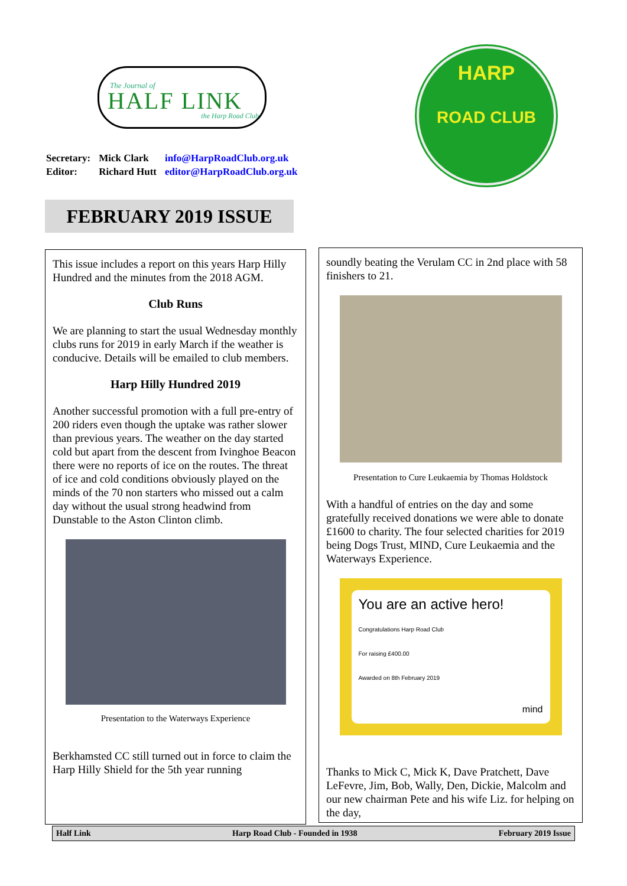The Journal of
HALF LINK
the Harp Road Club
HARP
ROAD CLUB
| Secretary: | Mick Clark | info@HarpRoadClub.org.uk |
| Editor: | Richard Hutt | editor@HarpRoadClub.org.uk |
FEBRUARY 2019 ISSUE
This issue includes a report on this years Harp Hilly Hundred and the minutes from the 2018 AGM.
Club Runs
We are planning to start the usual Wednesday monthly clubs runs for 2019 in early March if the weather is conducive. Details will be emailed to club members.
Harp Hilly Hundred 2019
Another successful promotion with a full pre-entry of 200 riders even though the uptake was rather slower than previous years. The weather on the day started cold but apart from the descent from Ivinghoe Beacon there were no reports of ice on the routes. The threat of ice and cold conditions obviously played on the minds of the 70 non starters who missed out a calm day without the usual strong headwind from Dunstable to the Aston Clinton climb.
Presentation to the Waterways Experience
Berkhamsted CC still turned out in force to claim the Harp Hilly Shield for the 5th year running
soundly beating the Verulam CC in 2nd place with 58 finishers to 21.
Presentation to Cure Leukaemia by Thomas Holdstock
With a handful of entries on the day and some gratefully received donations we were able to donate £1600 to charity. The four selected charities for 2019 being Dogs Trust, MIND, Cure Leukaemia and the Waterways Experience.
You are an active hero!
Congratulations Harp Road Club
For raising £400.00
Awarded on 8th February 2019
mind
Thanks to Mick C, Mick K, Dave Pratchett, Dave LeFevre, Jim, Bob, Wally, Den, Dickie, Malcolm and our new chairman Pete and his wife Liz. for helping on the day,
Half Link Harp Road Club - Founded in 1938 February 2019 Issue